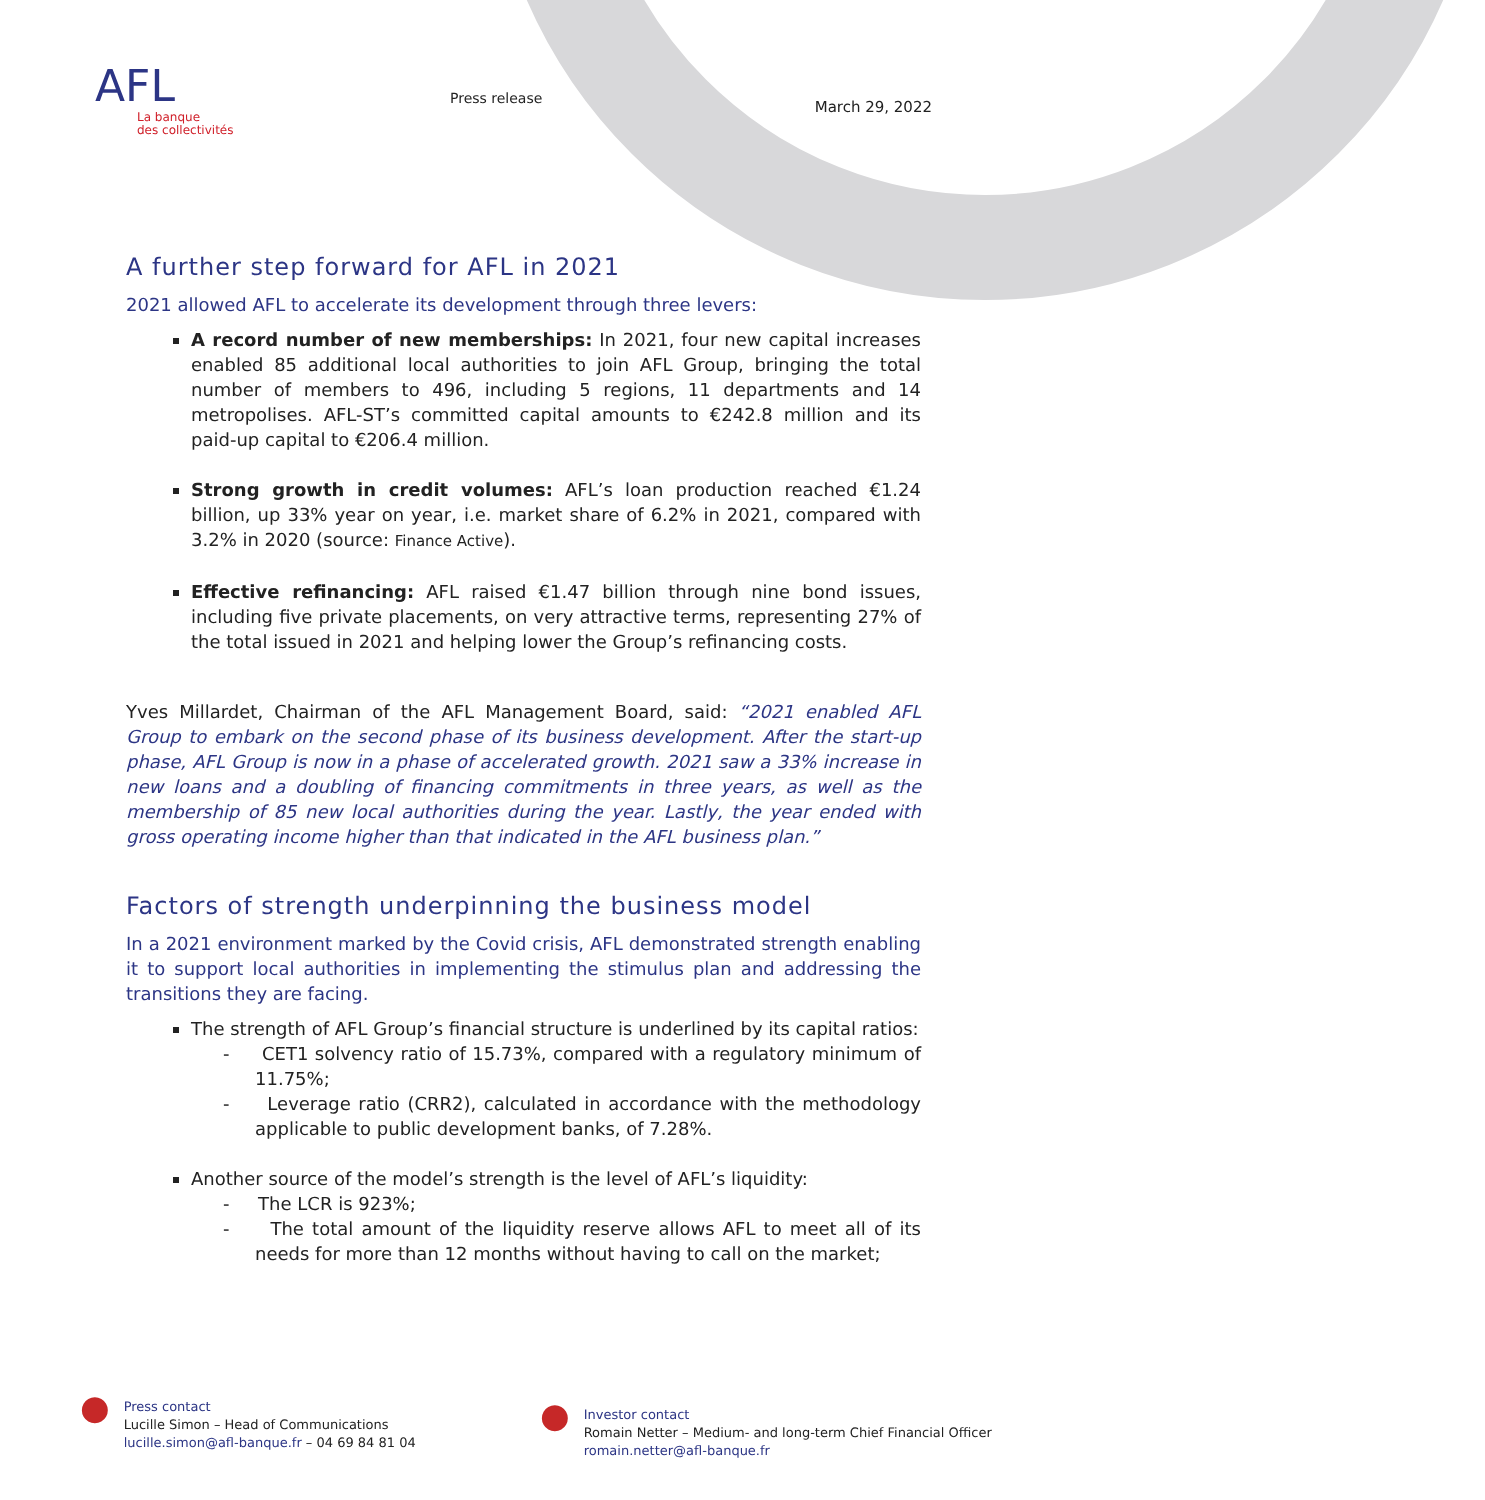AFL
La banque
des collectivités
Press release
March 29, 2022
A further step forward for AFL in 2021
2021 allowed AFL to accelerate its development through three levers:
A record number of new memberships: In 2021, four new capital increases enabled 85 additional local authorities to join AFL Group, bringing the total number of members to 496, including 5 regions, 11 departments and 14 metropolises. AFL-ST’s committed capital amounts to €242.8 million and its paid-up capital to €206.4 million.
Strong growth in credit volumes: AFL’s loan production reached €1.24 billion, up 33% year on year, i.e. market share of 6.2% in 2021, compared with 3.2% in 2020 (source: Finance Active).
Effective refinancing: AFL raised €1.47 billion through nine bond issues, including five private placements, on very attractive terms, representing 27% of the total issued in 2021 and helping lower the Group’s refinancing costs.
Yves Millardet, Chairman of the AFL Management Board, said: “2021 enabled AFL Group to embark on the second phase of its business development. After the start-up phase, AFL Group is now in a phase of accelerated growth. 2021 saw a 33% increase in new loans and a doubling of financing commitments in three years, as well as the membership of 85 new local authorities during the year. Lastly, the year ended with gross operating income higher than that indicated in the AFL business plan.”
Factors of strength underpinning the business model
In a 2021 environment marked by the Covid crisis, AFL demonstrated strength enabling it to support local authorities in implementing the stimulus plan and addressing the transitions they are facing.
The strength of AFL Group’s financial structure is underlined by its capital ratios:
- CET1 solvency ratio of 15.73%, compared with a regulatory minimum of 11.75%;
- Leverage ratio (CRR2), calculated in accordance with the methodology applicable to public development banks, of 7.28%.
Another source of the model’s strength is the level of AFL’s liquidity:
- The LCR is 923%;
- The total amount of the liquidity reserve allows AFL to meet all of its needs for more than 12 months without having to call on the market;
●
Press contact
Lucille Simon – Head of Communications
lucille.simon@afl-banque.fr – 04 69 84 81 04
●
Investor contact
Romain Netter – Medium- and long-term Chief Financial Officer
romain.netter@afl-banque.fr